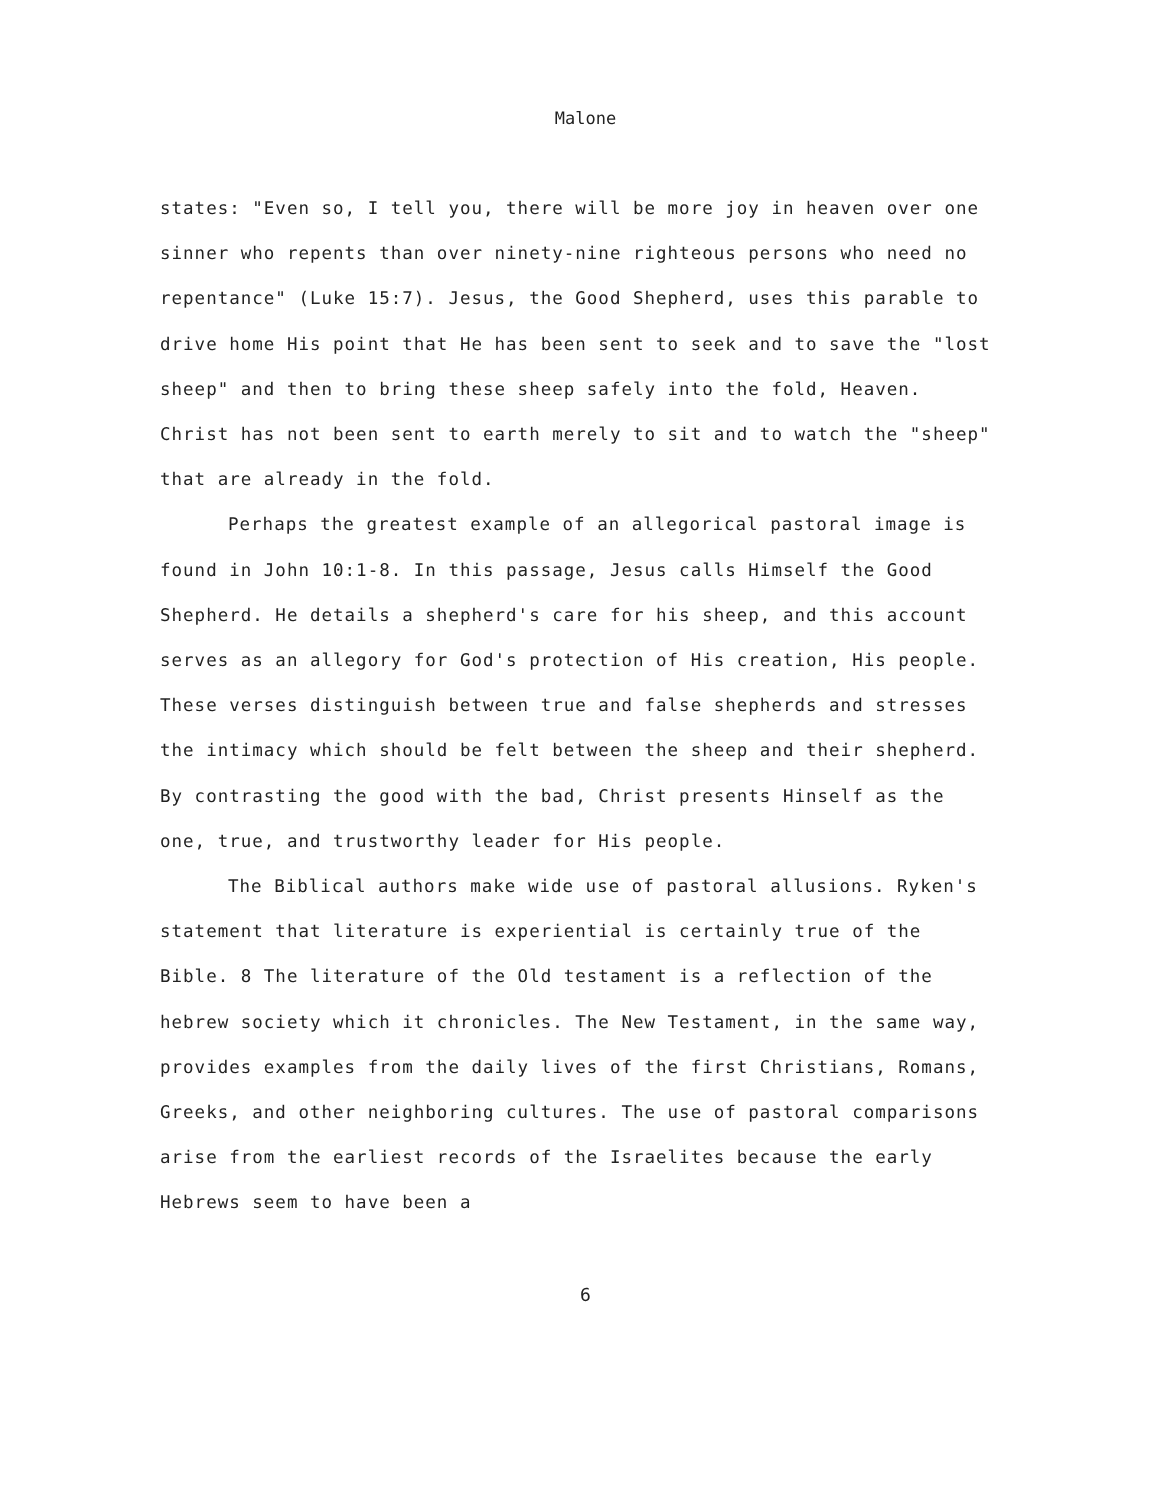Malone
states: "Even so, I tell you, there will be more joy in heaven over one sinner who repents than over ninety-nine righteous persons who need no repentance" (Luke 15:7). Jesus, the Good Shepherd, uses this parable to drive home His point that He has been sent to seek and to save the "lost sheep" and then to bring these sheep safely into the fold, Heaven. Christ has not been sent to earth merely to sit and to watch the "sheep" that are already in the fold.
Perhaps the greatest example of an allegorical pastoral image is found in John 10:1-8. In this passage, Jesus calls Himself the Good Shepherd. He details a shepherd's care for his sheep, and this account serves as an allegory for God's protection of His creation, His people. These verses distinguish between true and false shepherds and stresses the intimacy which should be felt between the sheep and their shepherd. By contrasting the good with the bad, Christ presents Hinself as the one, true, and trustworthy leader for His people.
The Biblical authors make wide use of pastoral allusions. Ryken's statement that literature is experiential is certainly true of the Bible. 8 The literature of the Old testament is a reflection of the hebrew society which it chronicles. The New Testament, in the same way, provides examples from the daily lives of the first Christians, Romans, Greeks, and other neighboring cultures. The use of pastoral comparisons arise from the earliest records of the Israelites because the early Hebrews seem to have been a
6